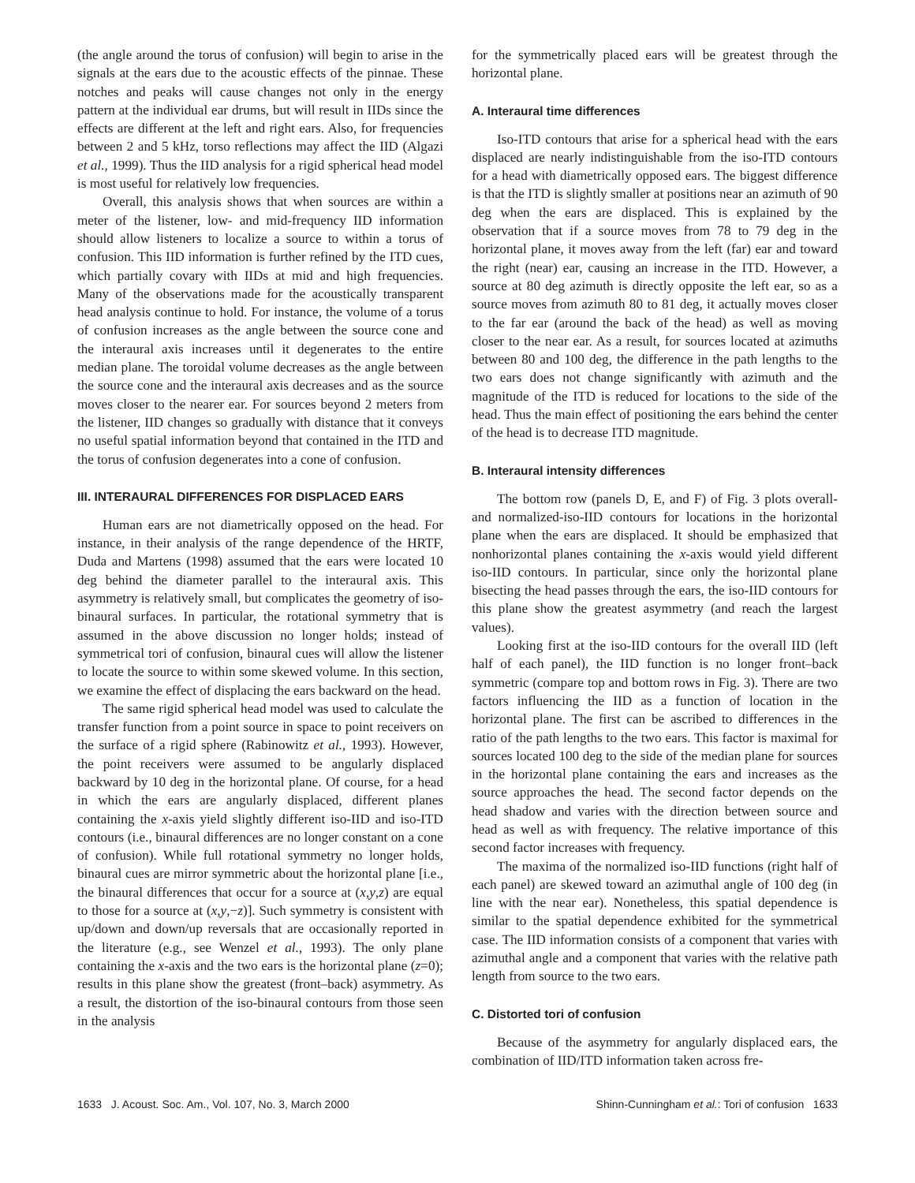(the angle around the torus of confusion) will begin to arise in the signals at the ears due to the acoustic effects of the pinnae. These notches and peaks will cause changes not only in the energy pattern at the individual ear drums, but will result in IIDs since the effects are different at the left and right ears. Also, for frequencies between 2 and 5 kHz, torso reflections may affect the IID (Algazi et al., 1999). Thus the IID analysis for a rigid spherical head model is most useful for relatively low frequencies.
Overall, this analysis shows that when sources are within a meter of the listener, low- and mid-frequency IID information should allow listeners to localize a source to within a torus of confusion. This IID information is further refined by the ITD cues, which partially covary with IIDs at mid and high frequencies. Many of the observations made for the acoustically transparent head analysis continue to hold. For instance, the volume of a torus of confusion increases as the angle between the source cone and the interaural axis increases until it degenerates to the entire median plane. The toroidal volume decreases as the angle between the source cone and the interaural axis decreases and as the source moves closer to the nearer ear. For sources beyond 2 meters from the listener, IID changes so gradually with distance that it conveys no useful spatial information beyond that contained in the ITD and the torus of confusion degenerates into a cone of confusion.
III. INTERAURAL DIFFERENCES FOR DISPLACED EARS
Human ears are not diametrically opposed on the head. For instance, in their analysis of the range dependence of the HRTF, Duda and Martens (1998) assumed that the ears were located 10 deg behind the diameter parallel to the interaural axis. This asymmetry is relatively small, but complicates the geometry of iso-binaural surfaces. In particular, the rotational symmetry that is assumed in the above discussion no longer holds; instead of symmetrical tori of confusion, binaural cues will allow the listener to locate the source to within some skewed volume. In this section, we examine the effect of displacing the ears backward on the head.
The same rigid spherical head model was used to calculate the transfer function from a point source in space to point receivers on the surface of a rigid sphere (Rabinowitz et al., 1993). However, the point receivers were assumed to be angularly displaced backward by 10 deg in the horizontal plane. Of course, for a head in which the ears are angularly displaced, different planes containing the x-axis yield slightly different iso-IID and iso-ITD contours (i.e., binaural differences are no longer constant on a cone of confusion). While full rotational symmetry no longer holds, binaural cues are mirror symmetric about the horizontal plane [i.e., the binaural differences that occur for a source at (x,y,z) are equal to those for a source at (x,y,−z)]. Such symmetry is consistent with up/down and down/up reversals that are occasionally reported in the literature (e.g., see Wenzel et al., 1993). The only plane containing the x-axis and the two ears is the horizontal plane (z=0); results in this plane show the greatest (front–back) asymmetry. As a result, the distortion of the iso-binaural contours from those seen in the analysis
for the symmetrically placed ears will be greatest through the horizontal plane.
A. Interaural time differences
Iso-ITD contours that arise for a spherical head with the ears displaced are nearly indistinguishable from the iso-ITD contours for a head with diametrically opposed ears. The biggest difference is that the ITD is slightly smaller at positions near an azimuth of 90 deg when the ears are displaced. This is explained by the observation that if a source moves from 78 to 79 deg in the horizontal plane, it moves away from the left (far) ear and toward the right (near) ear, causing an increase in the ITD. However, a source at 80 deg azimuth is directly opposite the left ear, so as a source moves from azimuth 80 to 81 deg, it actually moves closer to the far ear (around the back of the head) as well as moving closer to the near ear. As a result, for sources located at azimuths between 80 and 100 deg, the difference in the path lengths to the two ears does not change significantly with azimuth and the magnitude of the ITD is reduced for locations to the side of the head. Thus the main effect of positioning the ears behind the center of the head is to decrease ITD magnitude.
B. Interaural intensity differences
The bottom row (panels D, E, and F) of Fig. 3 plots overall- and normalized-iso-IID contours for locations in the horizontal plane when the ears are displaced. It should be emphasized that nonhorizontal planes containing the x-axis would yield different iso-IID contours. In particular, since only the horizontal plane bisecting the head passes through the ears, the iso-IID contours for this plane show the greatest asymmetry (and reach the largest values).
Looking first at the iso-IID contours for the overall IID (left half of each panel), the IID function is no longer front–back symmetric (compare top and bottom rows in Fig. 3). There are two factors influencing the IID as a function of location in the horizontal plane. The first can be ascribed to differences in the ratio of the path lengths to the two ears. This factor is maximal for sources located 100 deg to the side of the median plane for sources in the horizontal plane containing the ears and increases as the source approaches the head. The second factor depends on the head shadow and varies with the direction between source and head as well as with frequency. The relative importance of this second factor increases with frequency.
The maxima of the normalized iso-IID functions (right half of each panel) are skewed toward an azimuthal angle of 100 deg (in line with the near ear). Nonetheless, this spatial dependence is similar to the spatial dependence exhibited for the symmetrical case. The IID information consists of a component that varies with azimuthal angle and a component that varies with the relative path length from source to the two ears.
C. Distorted tori of confusion
Because of the asymmetry for angularly displaced ears, the combination of IID/ITD information taken across fre-
1633 J. Acoust. Soc. Am., Vol. 107, No. 3, March 2000 Shinn-Cunningham et al.: Tori of confusion 1633